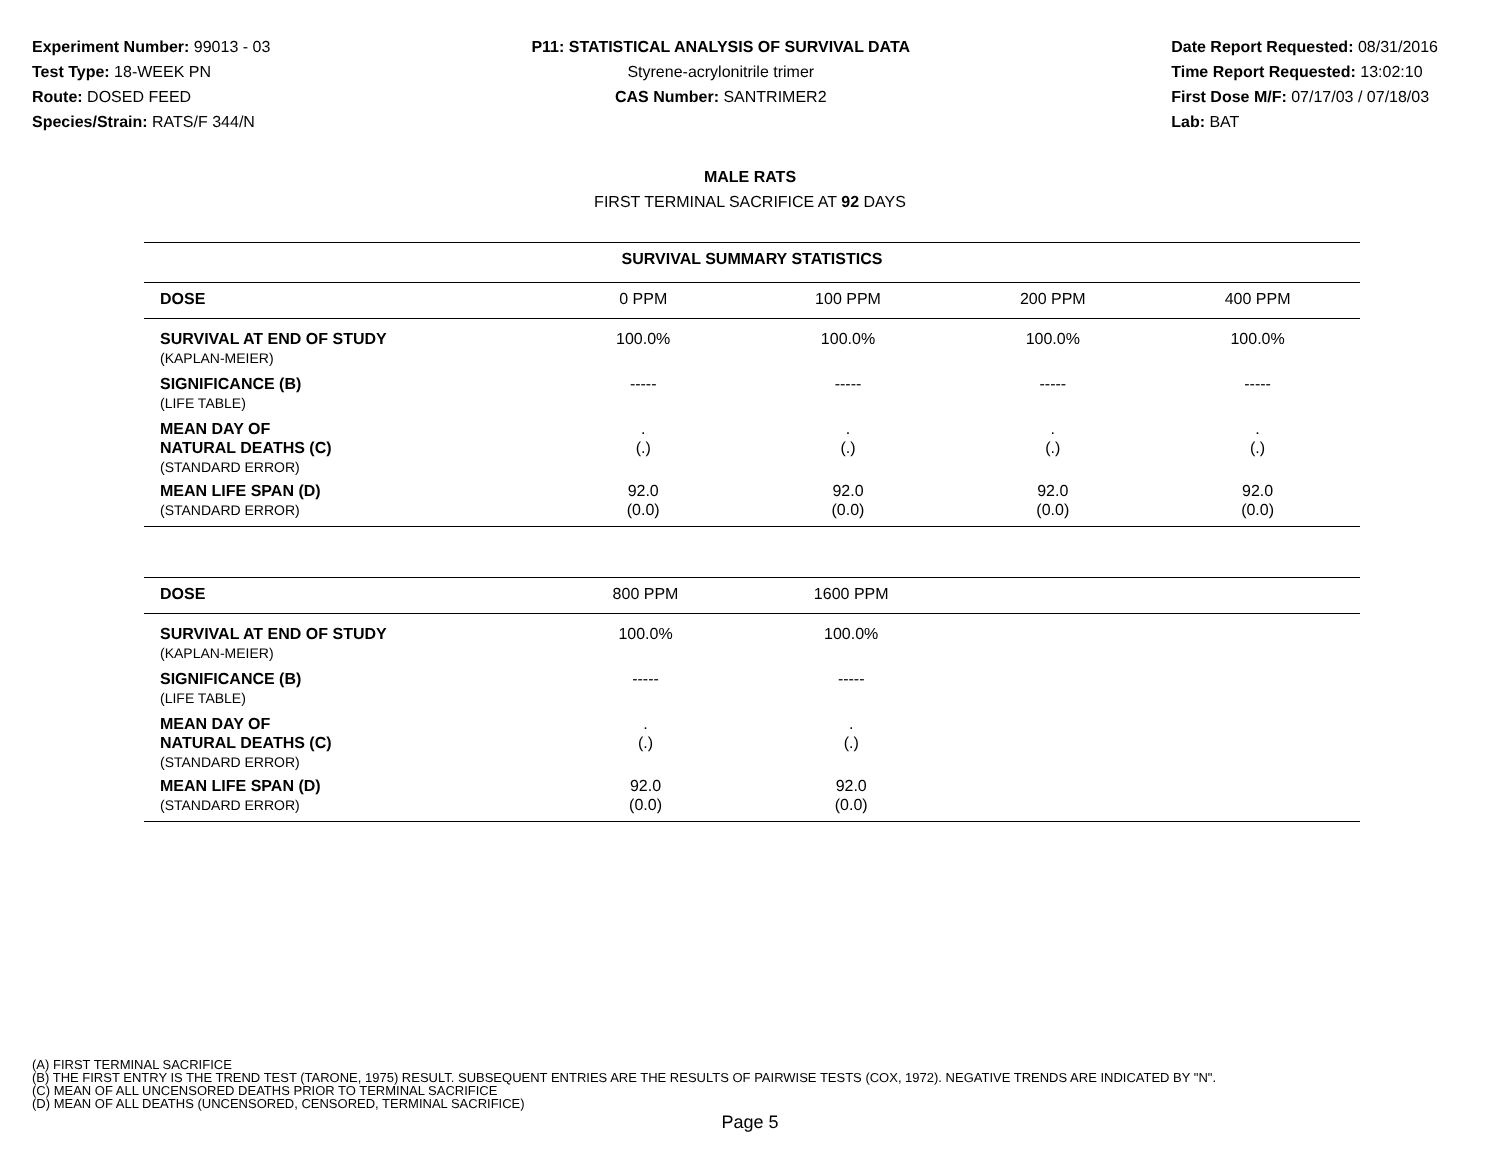Experiment Number: 99013 - 03
Test Type: 18-WEEK PN
Route: DOSED FEED
Species/Strain: RATS/F 344/N
P11: STATISTICAL ANALYSIS OF SURVIVAL DATA
Styrene-acrylonitrile trimer
CAS Number: SANTRIMER2
Date Report Requested: 08/31/2016
Time Report Requested: 13:02:10
First Dose M/F: 07/17/03 / 07/18/03
Lab: BAT
MALE RATS
FIRST TERMINAL SACRIFICE AT 92 DAYS
| SURVIVAL SUMMARY STATISTICS | | | | |
| --- | --- | --- | --- | --- |
| DOSE | 0 PPM | 100 PPM | 200 PPM | 400 PPM |
| SURVIVAL AT END OF STUDY (KAPLAN-MEIER) | 100.0% | 100.0% | 100.0% | 100.0% |
| SIGNIFICANCE (B) (LIFE TABLE) | ----- | ----- | ----- | ----- |
| MEAN DAY OF NATURAL DEATHS (C) (STANDARD ERROR) | . (.) | . (.) | . (.) | . (.) |
| MEAN LIFE SPAN (D) (STANDARD ERROR) | 92.0 (0.0) | 92.0 (0.0) | 92.0 (0.0) | 92.0 (0.0) |
| DOSE | 800 PPM | 1600 PPM | | |
| SURVIVAL AT END OF STUDY (KAPLAN-MEIER) | 100.0% | 100.0% | | |
| SIGNIFICANCE (B) (LIFE TABLE) | ----- | ----- | | |
| MEAN DAY OF NATURAL DEATHS (C) (STANDARD ERROR) | . (.) | . (.) | | |
| MEAN LIFE SPAN (D) (STANDARD ERROR) | 92.0 (0.0) | 92.0 (0.0) | | |
(A) FIRST TERMINAL SACRIFICE
(B) THE FIRST ENTRY IS THE TREND TEST (TARONE, 1975) RESULT. SUBSEQUENT ENTRIES ARE THE RESULTS OF PAIRWISE TESTS (COX, 1972). NEGATIVE TRENDS ARE INDICATED BY "N".
(C) MEAN OF ALL UNCENSORED DEATHS PRIOR TO TERMINAL SACRIFICE
(D) MEAN OF ALL DEATHS (UNCENSORED, CENSORED, TERMINAL SACRIFICE)
Page 5